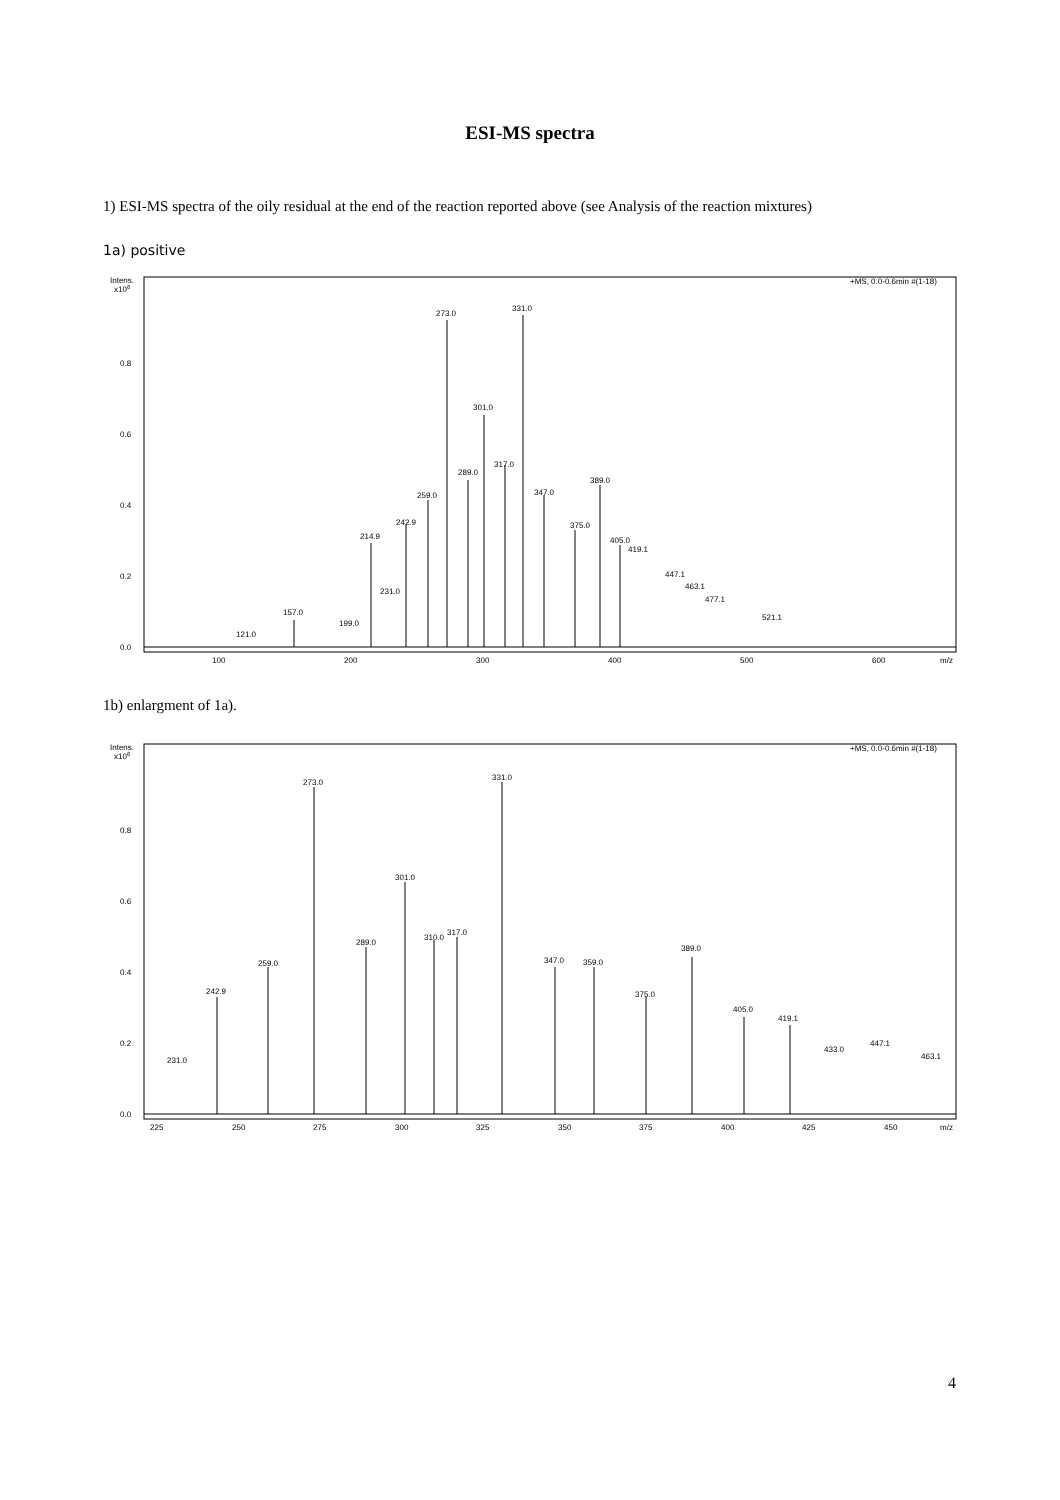ESI-MS spectra
1) ESI-MS spectra of the oily residual at the end of the reaction reported above (see Analysis of the reaction mixtures)
1a) positive
Intens.
x106
+MS, 0.0-0.6min #(1-18)
0.0
0.2
0.4
0.6
0.8
100
200
300
400
500
600
m/z
273.0
331.0
301.0
289.0
317.0
347.0
389.0
259.0
375.0
242.9
214.9
405.0
419.1
231.0
447.1
463.1
477.1
521.1
157.0
199.0
121.0
1b) enlargment of 1a).
Intens.
x106
+MS, 0.0-0.6min #(1-18)
0.0
0.2
0.4
0.6
0.8
225
250
275
300
325
350
375
400
425
450
m/z
273.0
331.0
301.0
289.0
310.0
317.0
259.0
242.9
347.0
359.0
389.0
375.0
405.0
419.1
433.0
447.1
463.1
231.0
4